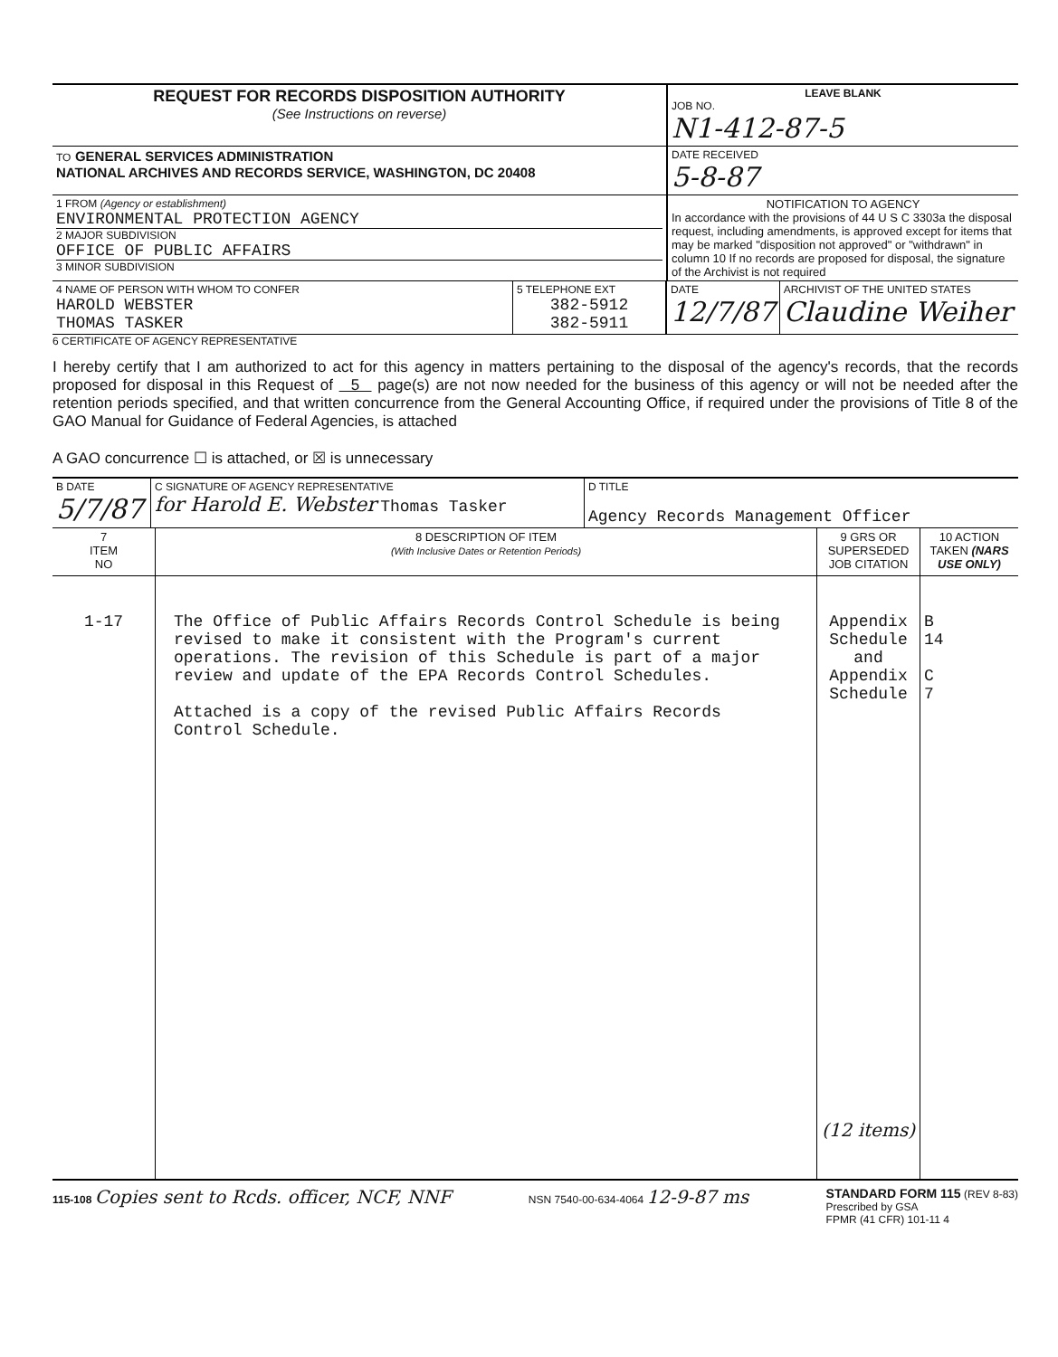| REQUEST FOR RECORDS DISPOSITION AUTHORITY (See Instructions on reverse) | LEAVE BLANK JOB NO. N1-412-87-5 |
| TO GENERAL SERVICES ADMINISTRATION NATIONAL ARCHIVES AND RECORDS SERVICE, WASHINGTON, DC 20408 | DATE RECEIVED 5-8-87 |
| 1 FROM (Agency or establishment) ENVIRONMENTAL PROTECTION AGENCY 2 MAJOR SUBDIVISION OFFICE OF PUBLIC AFFAIRS 3 MINOR SUBDIVISION | NOTIFICATION TO AGENCY In accordance with the provisions of 44 U S C 3303a the disposal request, including amendments, is approved except for items that may be marked "disposition not approved" or "withdrawn" in column 10 If no records are proposed for disposal, the signature of the Archivist is not required |
| 4 NAME OF PERSON WITH WHOM TO CONFER HAROLD WEBSTER THOMAS TASKER | 5 TELEPHONE EXT 382-5912 382-5911 | DATE 12/7/87 | ARCHIVIST OF THE UNITED STATES Claudine Weiher |
6 CERTIFICATE OF AGENCY REPRESENTATIVE
I hereby certify that I am authorized to act for this agency in matters pertaining to the disposal of the agency's records, that the records proposed for disposal in this Request of 5 page(s) are not now needed for the business of this agency or will not be needed after the retention periods specified, and that written concurrence from the General Accounting Office, if required under the provisions of Title 8 of the GAO Manual for Guidance of Federal Agencies, is attached
A GAO concurrence ☐ is attached, or ☒ is unnecessary
| B DATE 5/7/87 | C SIGNATURE OF AGENCY REPRESENTATIVE for Harold E. Webster Thomas Tasker | D TITLE Agency Records Management Officer |
| 7 ITEM NO | 8 DESCRIPTION OF ITEM (With Inclusive Dates or Retention Periods) | 9 GRS OR SUPERSEDED JOB CITATION | 10 ACTION TAKEN (NARS USE ONLY) |
| --- | --- | --- | --- |
| 1-17 | The Office of Public Affairs Records Control Schedule is being revised to make it consistent with the Program's current operations. The revision of this Schedule is part of a major review and update of the EPA Records Control Schedules. Attached is a copy of the revised Public Affairs Records Control Schedule. | Appendix Schedule and Appendix Schedule (12 items) | B 14 C 7 |
115-108 Copies sent to Rcds. officer, NCF, NNF
NSN 7540-00-634-4064 12-9-87 ms
STANDARD FORM 115 (REV 8-83)
Prescribed by GSA
FPMR (41 CFR) 101-11 4